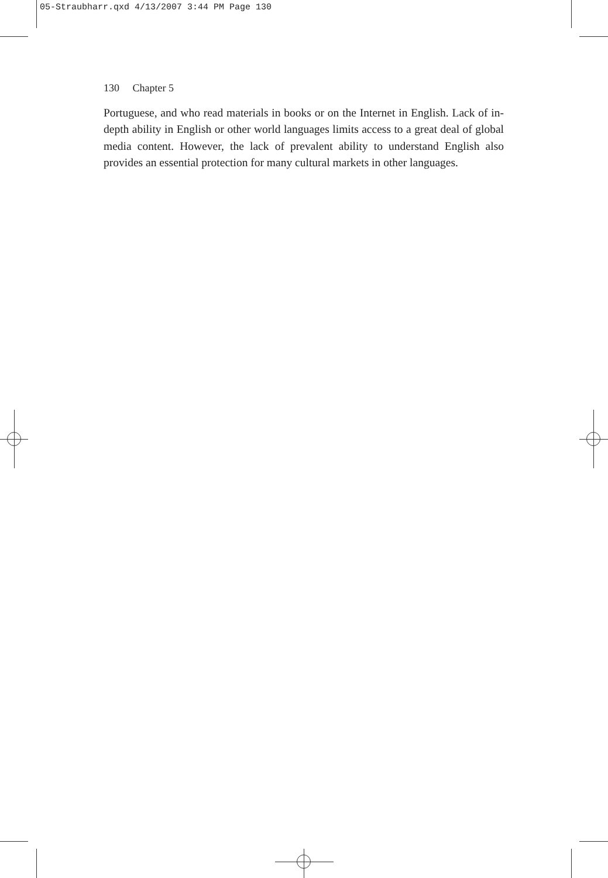05-Straubharr.qxd 4/13/2007 3:44 PM Page 130
130 Chapter 5
Portuguese, and who read materials in books or on the Internet in English. Lack of in-depth ability in English or other world languages limits access to a great deal of global media content. However, the lack of prevalent ability to understand English also provides an essential protection for many cultural markets in other languages.